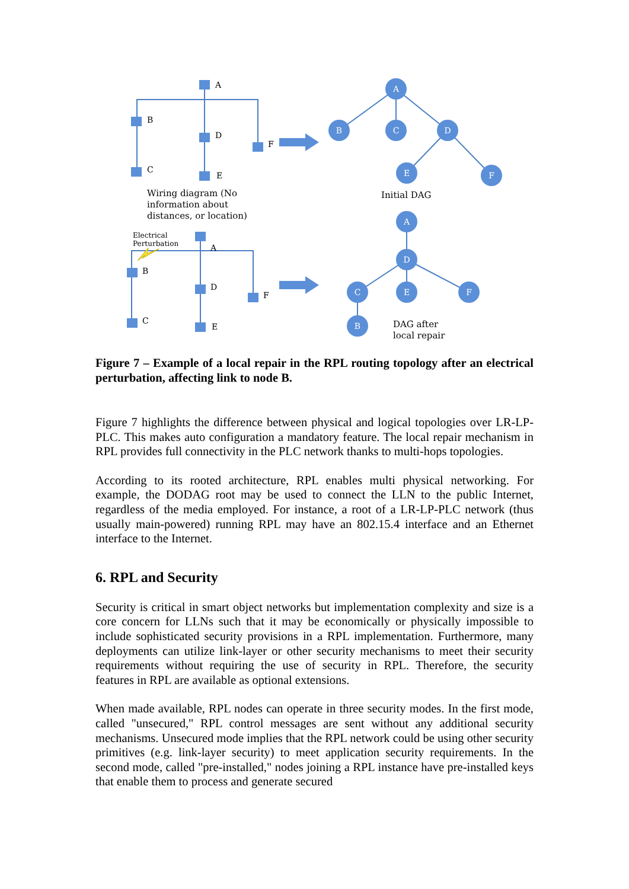A
B
C
D
E
F
A
D
C
E
F
B
A
B
D
F
C
E
A
B
D
F
C
E
Wiring diagram (No
information about
distances, or location)
Initial DAG
Electrical
Perturbation
DAG after
local repair
Figure 7 – Example of a local repair in the RPL routing topology after an electrical perturbation, affecting link to node B.
Figure 7 highlights the difference between physical and logical topologies over LR-LP-PLC. This makes auto configuration a mandatory feature. The local repair mechanism in RPL provides full connectivity in the PLC network thanks to multi-hops topologies.
According to its rooted architecture, RPL enables multi physical networking. For example, the DODAG root may be used to connect the LLN to the public Internet, regardless of the media employed. For instance, a root of a LR-LP-PLC network (thus usually main-powered) running RPL may have an 802.15.4 interface and an Ethernet interface to the Internet.
6. RPL and Security
Security is critical in smart object networks but implementation complexity and size is a core concern for LLNs such that it may be economically or physically impossible to include sophisticated security provisions in a RPL implementation. Furthermore, many deployments can utilize link-layer or other security mechanisms to meet their security requirements without requiring the use of security in RPL. Therefore, the security features in RPL are available as optional extensions.
When made available, RPL nodes can operate in three security modes. In the first mode, called "unsecured," RPL control messages are sent without any additional security mechanisms. Unsecured mode implies that the RPL network could be using other security primitives (e.g. link-layer security) to meet application security requirements. In the second mode, called "pre-installed," nodes joining a RPL instance have pre-installed keys that enable them to process and generate secured